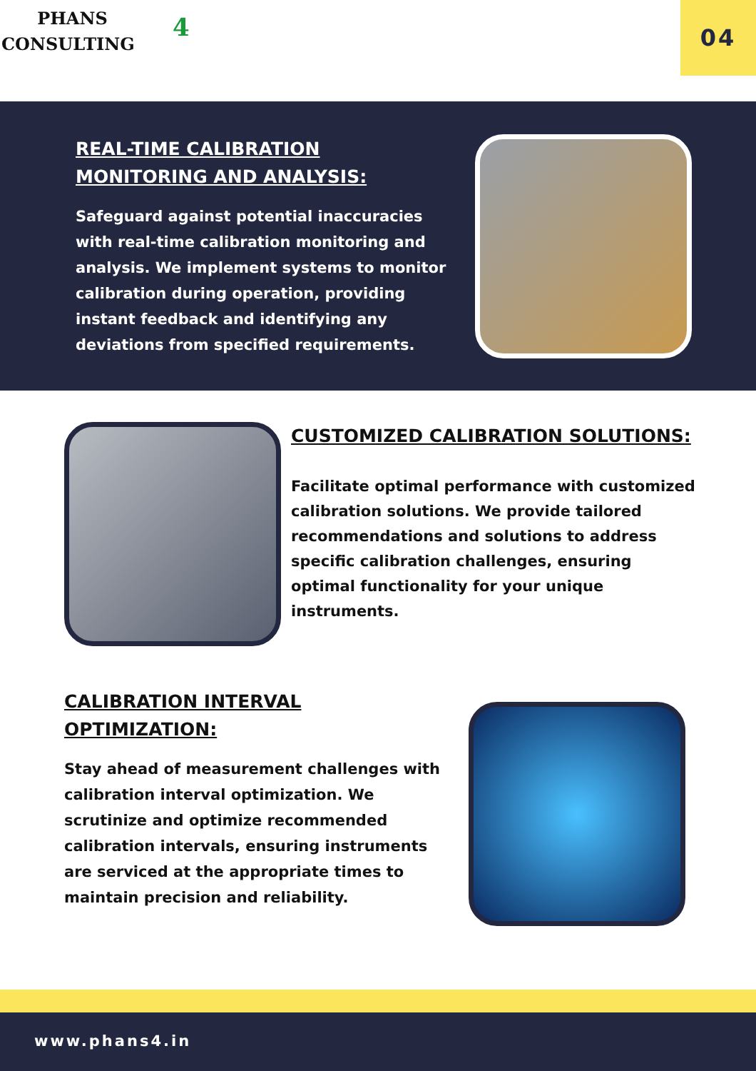PHANS
CONSULTING
4
04
REAL-TIME CALIBRATION MONITORING AND ANALYSIS:
Safeguard against potential inaccuracies with real-time calibration monitoring and analysis. We implement systems to monitor calibration during operation, providing instant feedback and identifying any deviations from specified requirements.
CUSTOMIZED CALIBRATION SOLUTIONS:
Facilitate optimal performance with customized calibration solutions. We provide tailored recommendations and solutions to address specific calibration challenges, ensuring optimal functionality for your unique instruments.
CALIBRATION INTERVAL OPTIMIZATION:
Stay ahead of measurement challenges with calibration interval optimization. We scrutinize and optimize recommended calibration intervals, ensuring instruments are serviced at the appropriate times to maintain precision and reliability.
www.phans4.in